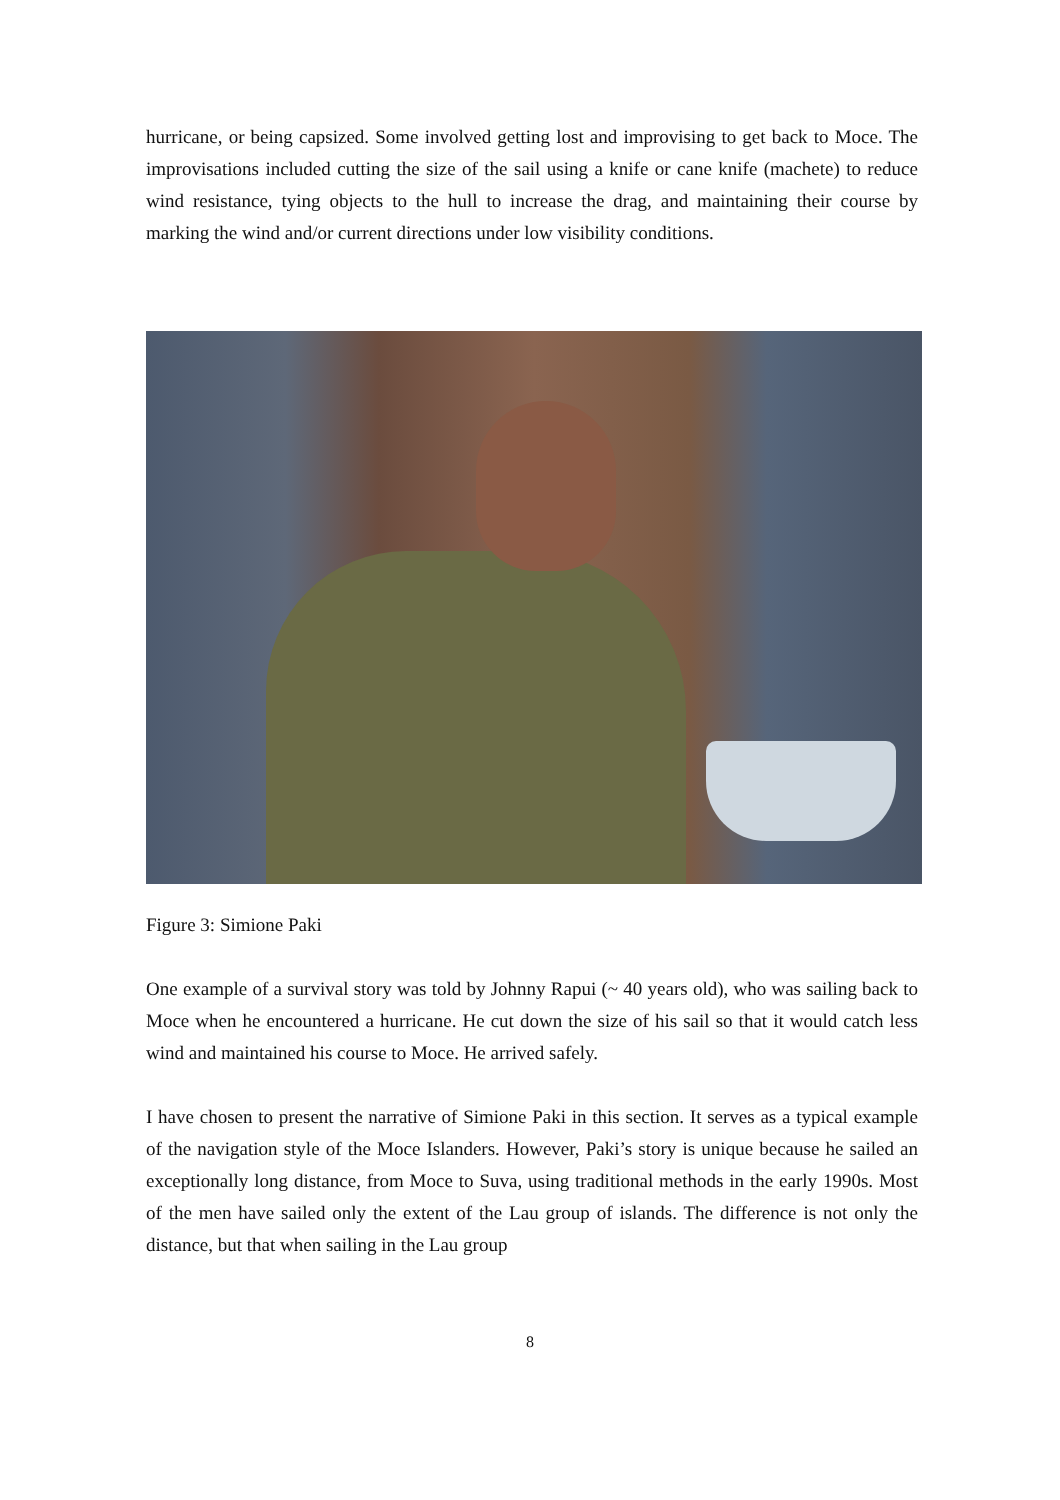hurricane, or being capsized. Some involved getting lost and improvising to get back to Moce. The improvisations included cutting the size of the sail using a knife or cane knife (machete) to reduce wind resistance, tying objects to the hull to increase the drag, and maintaining their course by marking the wind and/or current directions under low visibility conditions.
Figure 3: Simione Paki
One example of a survival story was told by Johnny Rapui (~ 40 years old), who was sailing back to Moce when he encountered a hurricane. He cut down the size of his sail so that it would catch less wind and maintained his course to Moce. He arrived safely.
I have chosen to present the narrative of Simione Paki in this section. It serves as a typical example of the navigation style of the Moce Islanders. However, Paki’s story is unique because he sailed an exceptionally long distance, from Moce to Suva, using traditional methods in the early 1990s. Most of the men have sailed only the extent of the Lau group of islands. The difference is not only the distance, but that when sailing in the Lau group
8